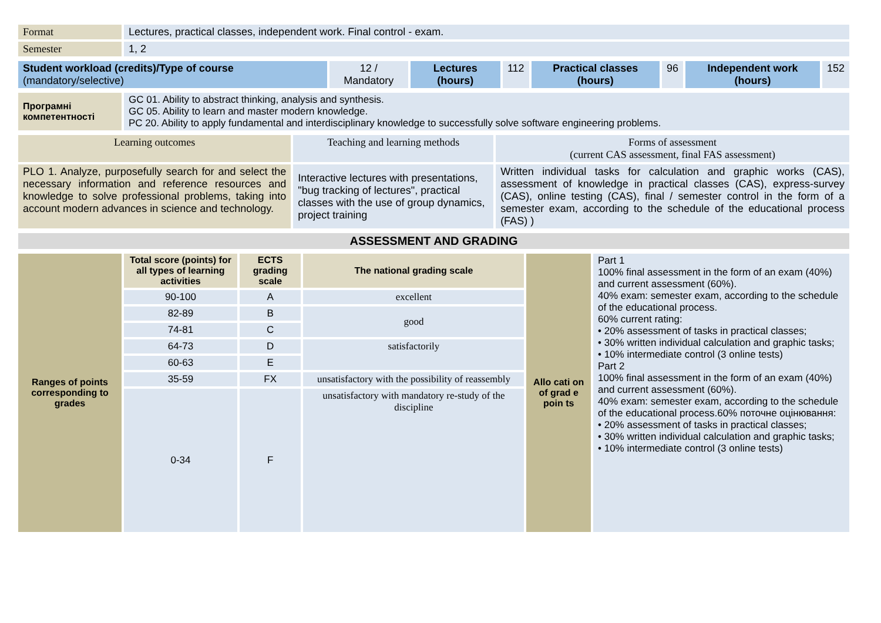| Format | Lectures, practical classes, independent work. Final control - exam. |
| Semester | 1, 2 |
| Student workload (credits)/Type of course (mandatory/selective) | 12 / Mandatory | Lectures (hours) | 112 | Practical classes (hours) | 96 | Independent work (hours) | 152 |
| Програмні компетентності | GC 01. Ability to abstract thinking, analysis and synthesis. GC 05. Ability to learn and master modern knowledge. PC 20. Ability to apply fundamental and interdisciplinary knowledge to successfully solve software engineering problems. |
| Learning outcomes | Teaching and learning methods | Forms of assessment (current CAS assessment, final FAS assessment) |
| PLO 1. Analyze, purposefully search for and select the necessary information and reference resources and knowledge to solve professional problems, taking into account modern advances in science and technology. | Interactive lectures with presentations, "bug tracking of lectures", practical classes with the use of group dynamics, project training | Written individual tasks for calculation and graphic works (CAS), assessment of knowledge in practical classes (CAS), express-survey (CAS), online testing (CAS), final / semester control in the form of a semester exam, according to the schedule of the educational process (FAS) ) |
| ASSESSMENT AND GRADING |
| Ranges of points corresponding to grades | Total score (points) for all types of learning activities | ECTS grading scale | The national grading scale | Allo cati on of grad e poin ts | Part 1 100% final assessment in the form of an exam (40%) and current assessment (60%). 40% exam: semester exam, according to the schedule of the educational process. 60% current rating: • 20% assessment of tasks in practical classes; • 30% written individual calculation and graphic tasks; • 10% intermediate control (3 online tests) Part 2 100% final assessment in the form of an exam (40%) and current assessment (60%). 40% exam: semester exam, according to the schedule of the educational process.60% поточне оцінювання: • 20% assessment of tasks in practical classes; • 30% written individual calculation and graphic tasks; • 10% intermediate control (3 online tests) |
| | 90-100 | A | excellent | | |
| | 82-89 | B | good | | |
| | 74-81 | C | | | |
| | 64-73 | D | satisfactorily | | |
| | 60-63 | E | | | |
| | 35-59 | FX | unsatisfactory with the possibility of reassembly | | |
| | 0-34 | F | unsatisfactory with mandatory re-study of the discipline | | |